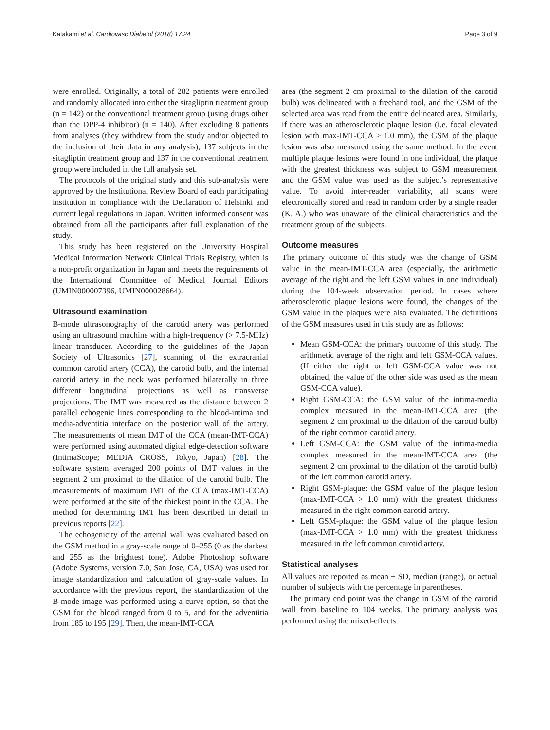Katakami et al. Cardiovasc Diabetol (2018) 17:24 Page 3 of 9
were enrolled. Originally, a total of 282 patients were enrolled and randomly allocated into either the sitagliptin treatment group (n = 142) or the conventional treatment group (using drugs other than the DPP-4 inhibitor) (n = 140). After excluding 8 patients from analyses (they withdrew from the study and/or objected to the inclusion of their data in any analysis), 137 subjects in the sitagliptin treatment group and 137 in the conventional treatment group were included in the full analysis set.
The protocols of the original study and this sub-analysis were approved by the Institutional Review Board of each participating institution in compliance with the Declaration of Helsinki and current legal regulations in Japan. Written informed consent was obtained from all the participants after full explanation of the study.
This study has been registered on the University Hospital Medical Information Network Clinical Trials Registry, which is a non-profit organization in Japan and meets the requirements of the International Committee of Medical Journal Editors (UMIN000007396, UMIN000028664).
Ultrasound examination
B-mode ultrasonography of the carotid artery was performed using an ultrasound machine with a high-frequency (> 7.5-MHz) linear transducer. According to the guidelines of the Japan Society of Ultrasonics [27], scanning of the extracranial common carotid artery (CCA), the carotid bulb, and the internal carotid artery in the neck was performed bilaterally in three different longitudinal projections as well as transverse projections. The IMT was measured as the distance between 2 parallel echogenic lines corresponding to the blood-intima and media-adventitia interface on the posterior wall of the artery. The measurements of mean IMT of the CCA (mean-IMT-CCA) were performed using automated digital edge-detection software (IntimaScope; MEDIA CROSS, Tokyo, Japan) [28]. The software system averaged 200 points of IMT values in the segment 2 cm proximal to the dilation of the carotid bulb. The measurements of maximum IMT of the CCA (max-IMT-CCA) were performed at the site of the thickest point in the CCA. The method for determining IMT has been described in detail in previous reports [22].
The echogenicity of the arterial wall was evaluated based on the GSM method in a gray-scale range of 0–255 (0 as the darkest and 255 as the brightest tone). Adobe Photoshop software (Adobe Systems, version 7.0, San Jose, CA, USA) was used for image standardization and calculation of gray-scale values. In accordance with the previous report, the standardization of the B-mode image was performed using a curve option, so that the GSM for the blood ranged from 0 to 5, and for the adventitia from 185 to 195 [29]. Then, the mean-IMT-CCA
area (the segment 2 cm proximal to the dilation of the carotid bulb) was delineated with a freehand tool, and the GSM of the selected area was read from the entire delineated area. Similarly, if there was an atherosclerotic plaque lesion (i.e. focal elevated lesion with max-IMT-CCA > 1.0 mm), the GSM of the plaque lesion was also measured using the same method. In the event multiple plaque lesions were found in one individual, the plaque with the greatest thickness was subject to GSM measurement and the GSM value was used as the subject’s representative value. To avoid inter-reader variability, all scans were electronically stored and read in random order by a single reader (K. A.) who was unaware of the clinical characteristics and the treatment group of the subjects.
Outcome measures
The primary outcome of this study was the change of GSM value in the mean-IMT-CCA area (especially, the arithmetic average of the right and the left GSM values in one individual) during the 104-week observation period. In cases where atherosclerotic plaque lesions were found, the changes of the GSM value in the plaques were also evaluated. The definitions of the GSM measures used in this study are as follows:
Mean GSM-CCA: the primary outcome of this study. The arithmetic average of the right and left GSM-CCA values. (If either the right or left GSM-CCA value was not obtained, the value of the other side was used as the mean GSM-CCA value).
Right GSM-CCA: the GSM value of the intima-media complex measured in the mean-IMT-CCA area (the segment 2 cm proximal to the dilation of the carotid bulb) of the right common carotid artery.
Left GSM-CCA: the GSM value of the intima-media complex measured in the mean-IMT-CCA area (the segment 2 cm proximal to the dilation of the carotid bulb) of the left common carotid artery.
Right GSM-plaque: the GSM value of the plaque lesion (max-IMT-CCA > 1.0 mm) with the greatest thickness measured in the right common carotid artery.
Left GSM-plaque: the GSM value of the plaque lesion (max-IMT-CCA > 1.0 mm) with the greatest thickness measured in the left common carotid artery.
Statistical analyses
All values are reported as mean ± SD, median (range), or actual number of subjects with the percentage in parentheses.
The primary end point was the change in GSM of the carotid wall from baseline to 104 weeks. The primary analysis was performed using the mixed-effects